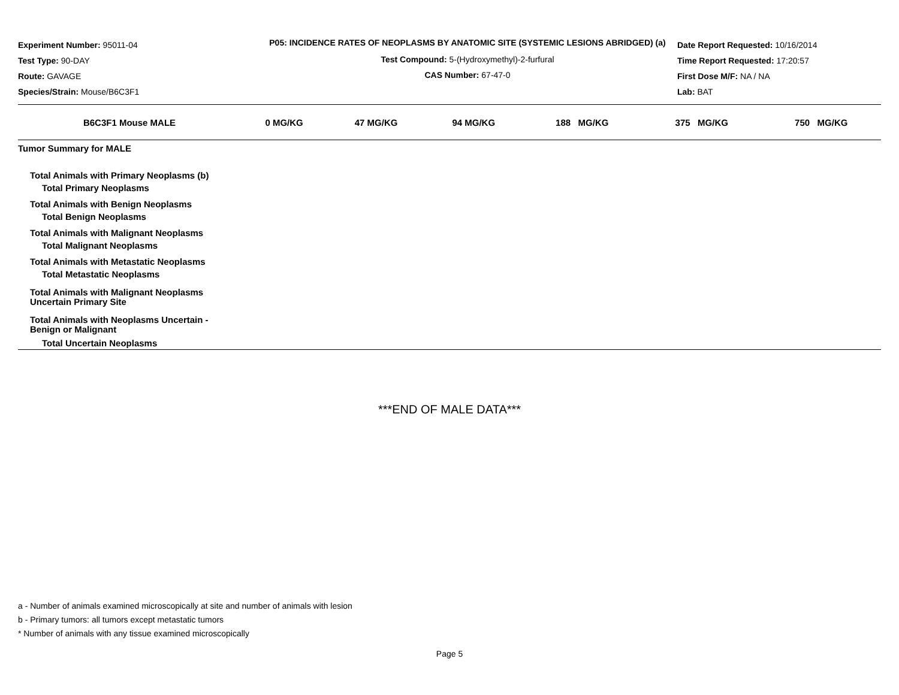Experiment Number: 95011-04
Test Type: 90-DAY
Route: GAVAGE
Species/Strain: Mouse/B6C3F1
P05: INCIDENCE RATES OF NEOPLASMS BY ANATOMIC SITE (SYSTEMIC LESIONS ABRIDGED) (a)
Test Compound: 5-(Hydroxymethyl)-2-furfural
CAS Number: 67-47-0
Date Report Requested: 10/16/2014
Time Report Requested: 17:20:57
First Dose M/F: NA / NA
Lab: BAT
| B6C3F1 Mouse MALE | 0 MG/KG | 47 MG/KG | 94 MG/KG | 188 MG/KG | 375 MG/KG | 750 MG/KG |
| --- | --- | --- | --- | --- | --- | --- |
| Tumor Summary for MALE | | | | | | |
| Total Animals with Primary Neoplasms (b) | | | | | | |
| Total Primary Neoplasms | | | | | | |
| Total Animals with Benign Neoplasms | | | | | | |
| Total Benign Neoplasms | | | | | | |
| Total Animals with Malignant Neoplasms | | | | | | |
| Total Malignant Neoplasms | | | | | | |
| Total Animals with Metastatic Neoplasms | | | | | | |
| Total Metastatic Neoplasms | | | | | | |
| Total Animals with Malignant Neoplasms Uncertain Primary Site | | | | | | |
| Total Animals with Neoplasms Uncertain - Benign or Malignant | | | | | | |
| Total Uncertain Neoplasms | | | | | | |
***END OF MALE DATA***
a - Number of animals examined microscopically at site and number of animals with lesion
b - Primary tumors: all tumors except metastatic tumors
* Number of animals with any tissue examined microscopically
Page 5